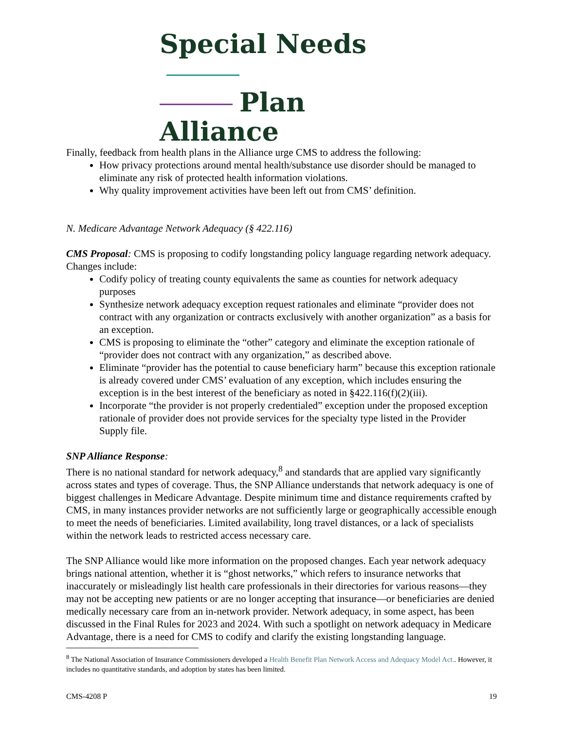Special Needs
Plan Alliance
Finally, feedback from health plans in the Alliance urge CMS to address the following:
How privacy protections around mental health/substance use disorder should be managed to eliminate any risk of protected health information violations.
Why quality improvement activities have been left out from CMS’ definition.
N. Medicare Advantage Network Adequacy (§ 422.116)
CMS Proposal: CMS is proposing to codify longstanding policy language regarding network adequacy. Changes include:
Codify policy of treating county equivalents the same as counties for network adequacy purposes
Synthesize network adequacy exception request rationales and eliminate “provider does not contract with any organization or contracts exclusively with another organization” as a basis for an exception.
CMS is proposing to eliminate the “other” category and eliminate the exception rationale of “provider does not contract with any organization,” as described above.
Eliminate “provider has the potential to cause beneficiary harm” because this exception rationale is already covered under CMS’ evaluation of any exception, which includes ensuring the exception is in the best interest of the beneficiary as noted in §422.116(f)(2)(iii).
Incorporate “the provider is not properly credentialed” exception under the proposed exception rationale of provider does not provide services for the specialty type listed in the Provider Supply file.
SNP Alliance Response:
There is no national standard for network adequacy,<sup>8</sup> and standards that are applied vary significantly across states and types of coverage. Thus, the SNP Alliance understands that network adequacy is one of biggest challenges in Medicare Advantage. Despite minimum time and distance requirements crafted by CMS, in many instances provider networks are not sufficiently large or geographically accessible enough to meet the needs of beneficiaries. Limited availability, long travel distances, or a lack of specialists within the network leads to restricted access necessary care.
The SNP Alliance would like more information on the proposed changes. Each year network adequacy brings national attention, whether it is “ghost networks,” which refers to insurance networks that inaccurately or misleadingly list health care professionals in their directories for various reasons—they may not be accepting new patients or are no longer accepting that insurance—or beneficiaries are denied medically necessary care from an in-network provider. Network adequacy, in some aspect, has been discussed in the Final Rules for 2023 and 2024. With such a spotlight on network adequacy in Medicare Advantage, there is a need for CMS to codify and clarify the existing longstanding language.
<sup>8</sup> The National Association of Insurance Commissioners developed a Health Benefit Plan Network Access and Adequacy Model Act.. However, it includes no quantitative standards, and adoption by states has been limited.
CMS-4208 P 19